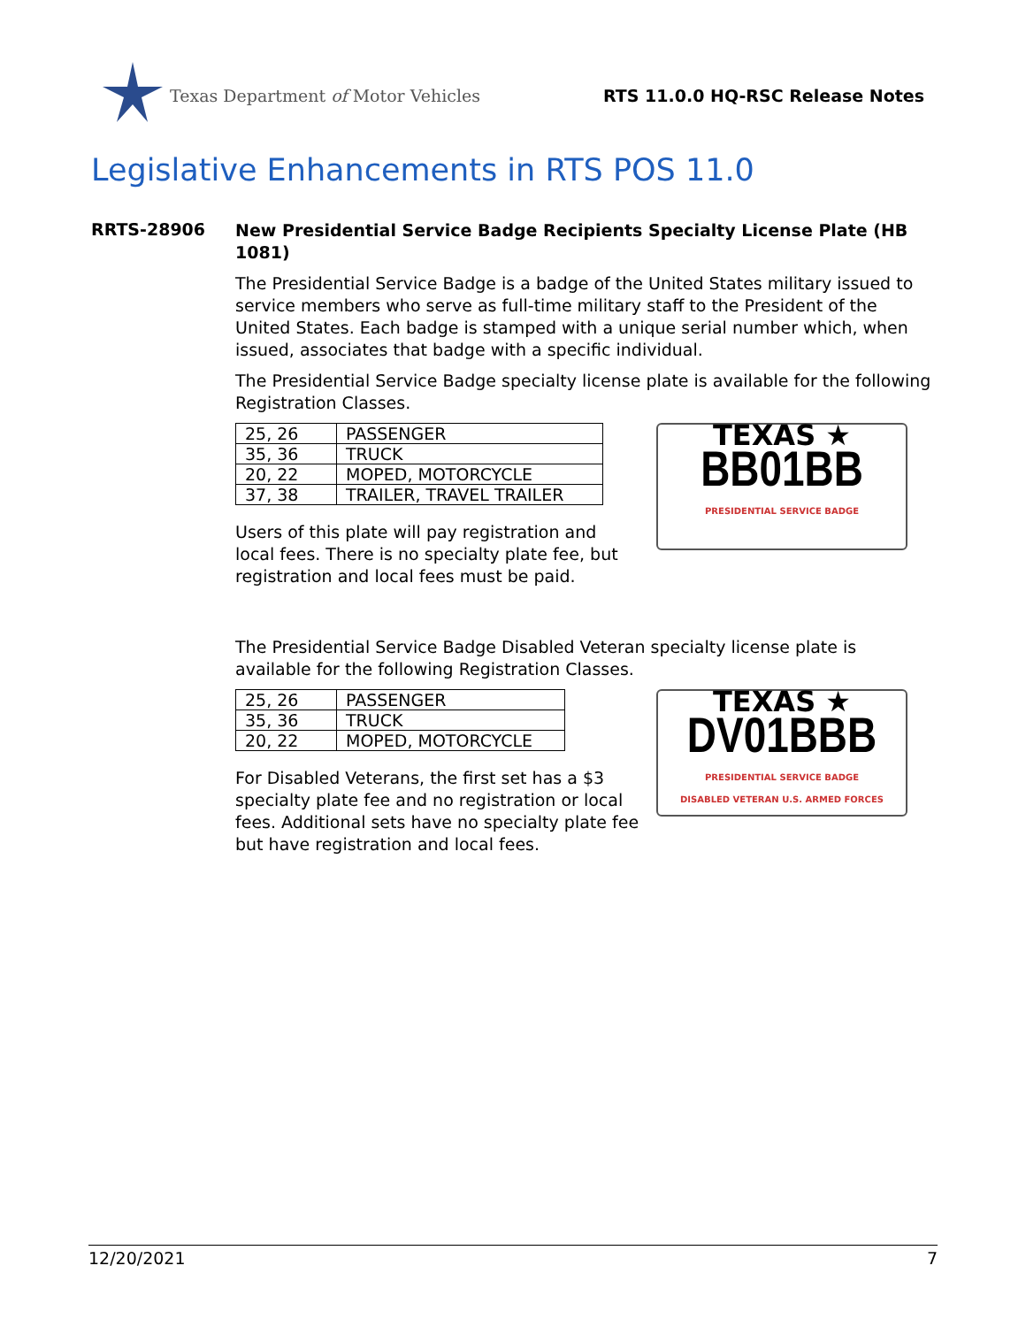Texas Department of Motor Vehicles
RTS 11.0.0 HQ-RSC Release Notes
Legislative Enhancements in RTS POS 11.0
RRTS-28906
New Presidential Service Badge Recipients Specialty License Plate (HB 1081)
The Presidential Service Badge is a badge of the United States military issued to service members who serve as full-time military staff to the President of the United States. Each badge is stamped with a unique serial number which, when issued, associates that badge with a specific individual.
The Presidential Service Badge specialty license plate is available for the following Registration Classes.
| 25, 26 | PASSENGER |
| 35, 36 | TRUCK |
| 20, 22 | MOPED, MOTORCYCLE |
| 37, 38 | TRAILER, TRAVEL TRAILER |
Users of this plate will pay registration and local fees. There is no specialty plate fee, but registration and local fees must be paid.
TEXAS ★
BB01BB
PRESIDENTIAL SERVICE BADGE
The Presidential Service Badge Disabled Veteran specialty license plate is available for the following Registration Classes.
| 25, 26 | PASSENGER |
| 35, 36 | TRUCK |
| 20, 22 | MOPED, MOTORCYCLE |
For Disabled Veterans, the first set has a $3 specialty plate fee and no registration or local fees. Additional sets have no specialty plate fee but have registration and local fees.
TEXAS ★
DV01BBB
PRESIDENTIAL SERVICE BADGE
DISABLED VETERAN U.S. ARMED FORCES
12/20/2021 7